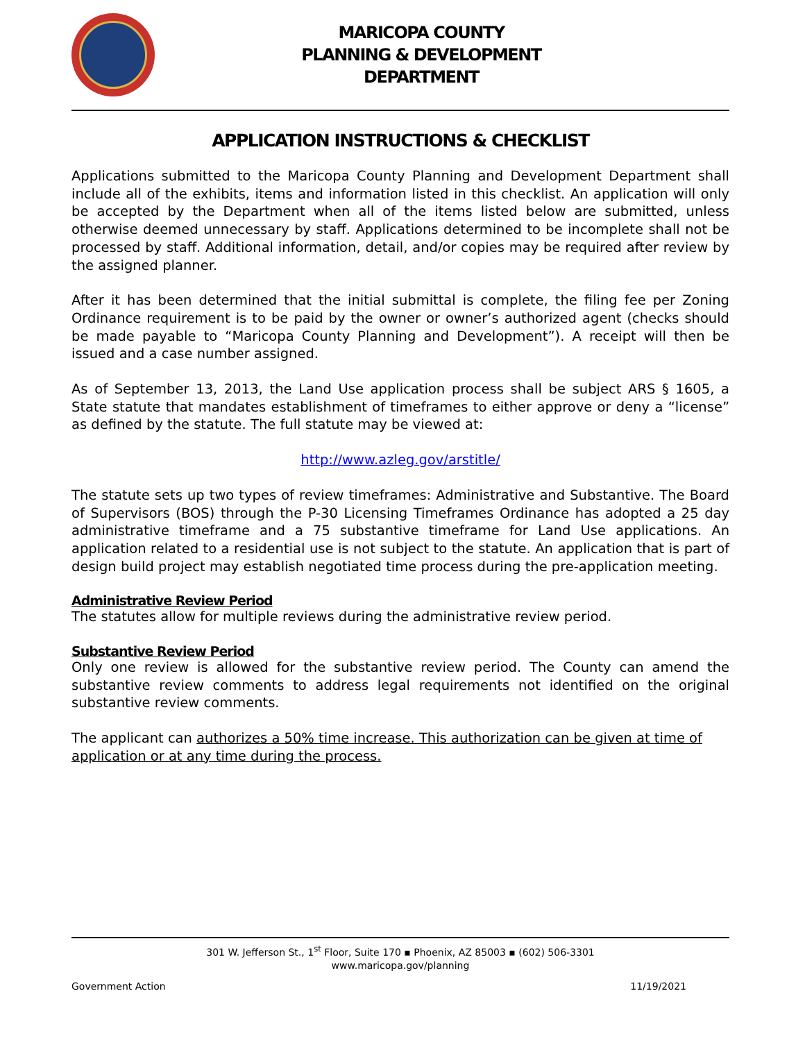MARICOPA COUNTY
PLANNING & DEVELOPMENT
DEPARTMENT
APPLICATION INSTRUCTIONS & CHECKLIST
Applications submitted to the Maricopa County Planning and Development Department shall include all of the exhibits, items and information listed in this checklist. An application will only be accepted by the Department when all of the items listed below are submitted, unless otherwise deemed unnecessary by staff. Applications determined to be incomplete shall not be processed by staff. Additional information, detail, and/or copies may be required after review by the assigned planner.
After it has been determined that the initial submittal is complete, the filing fee per Zoning Ordinance requirement is to be paid by the owner or owner’s authorized agent (checks should be made payable to “Maricopa County Planning and Development”). A receipt will then be issued and a case number assigned.
As of September 13, 2013, the Land Use application process shall be subject ARS § 1605, a State statute that mandates establishment of timeframes to either approve or deny a “license” as defined by the statute. The full statute may be viewed at:
http://www.azleg.gov/arstitle/
The statute sets up two types of review timeframes: Administrative and Substantive. The Board of Supervisors (BOS) through the P-30 Licensing Timeframes Ordinance has adopted a 25 day administrative timeframe and a 75 substantive timeframe for Land Use applications. An application related to a residential use is not subject to the statute. An application that is part of design build project may establish negotiated time process during the pre-application meeting.
Administrative Review Period
The statutes allow for multiple reviews during the administrative review period.
Substantive Review Period
Only one review is allowed for the substantive review period. The County can amend the substantive review comments to address legal requirements not identified on the original substantive review comments.
The applicant can authorizes a 50% time increase. This authorization can be given at time of application or at any time during the process.
301 W. Jefferson St., 1<sup>st</sup> Floor, Suite 170 ▪ Phoenix, AZ 85003 ▪ (602) 506-3301
www.maricopa.gov/planning
Government Action 11/19/2021